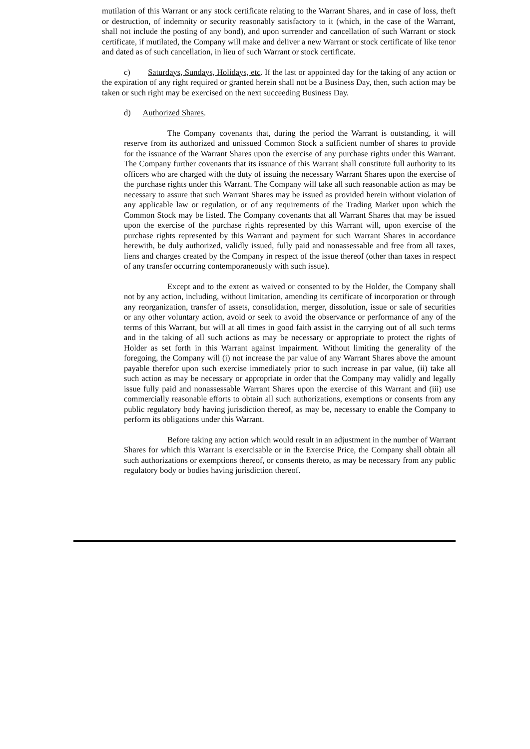mutilation of this Warrant or any stock certificate relating to the Warrant Shares, and in case of loss, theft or destruction, of indemnity or security reasonably satisfactory to it (which, in the case of the Warrant, shall not include the posting of any bond), and upon surrender and cancellation of such Warrant or stock certificate, if mutilated, the Company will make and deliver a new Warrant or stock certificate of like tenor and dated as of such cancellation, in lieu of such Warrant or stock certificate.
c) Saturdays, Sundays, Holidays, etc. If the last or appointed day for the taking of any action or the expiration of any right required or granted herein shall not be a Business Day, then, such action may be taken or such right may be exercised on the next succeeding Business Day.
d) Authorized Shares.
The Company covenants that, during the period the Warrant is outstanding, it will reserve from its authorized and unissued Common Stock a sufficient number of shares to provide for the issuance of the Warrant Shares upon the exercise of any purchase rights under this Warrant. The Company further covenants that its issuance of this Warrant shall constitute full authority to its officers who are charged with the duty of issuing the necessary Warrant Shares upon the exercise of the purchase rights under this Warrant. The Company will take all such reasonable action as may be necessary to assure that such Warrant Shares may be issued as provided herein without violation of any applicable law or regulation, or of any requirements of the Trading Market upon which the Common Stock may be listed. The Company covenants that all Warrant Shares that may be issued upon the exercise of the purchase rights represented by this Warrant will, upon exercise of the purchase rights represented by this Warrant and payment for such Warrant Shares in accordance herewith, be duly authorized, validly issued, fully paid and nonassessable and free from all taxes, liens and charges created by the Company in respect of the issue thereof (other than taxes in respect of any transfer occurring contemporaneously with such issue).
Except and to the extent as waived or consented to by the Holder, the Company shall not by any action, including, without limitation, amending its certificate of incorporation or through any reorganization, transfer of assets, consolidation, merger, dissolution, issue or sale of securities or any other voluntary action, avoid or seek to avoid the observance or performance of any of the terms of this Warrant, but will at all times in good faith assist in the carrying out of all such terms and in the taking of all such actions as may be necessary or appropriate to protect the rights of Holder as set forth in this Warrant against impairment. Without limiting the generality of the foregoing, the Company will (i) not increase the par value of any Warrant Shares above the amount payable therefor upon such exercise immediately prior to such increase in par value, (ii) take all such action as may be necessary or appropriate in order that the Company may validly and legally issue fully paid and nonassessable Warrant Shares upon the exercise of this Warrant and (iii) use commercially reasonable efforts to obtain all such authorizations, exemptions or consents from any public regulatory body having jurisdiction thereof, as may be, necessary to enable the Company to perform its obligations under this Warrant.
Before taking any action which would result in an adjustment in the number of Warrant Shares for which this Warrant is exercisable or in the Exercise Price, the Company shall obtain all such authorizations or exemptions thereof, or consents thereto, as may be necessary from any public regulatory body or bodies having jurisdiction thereof.